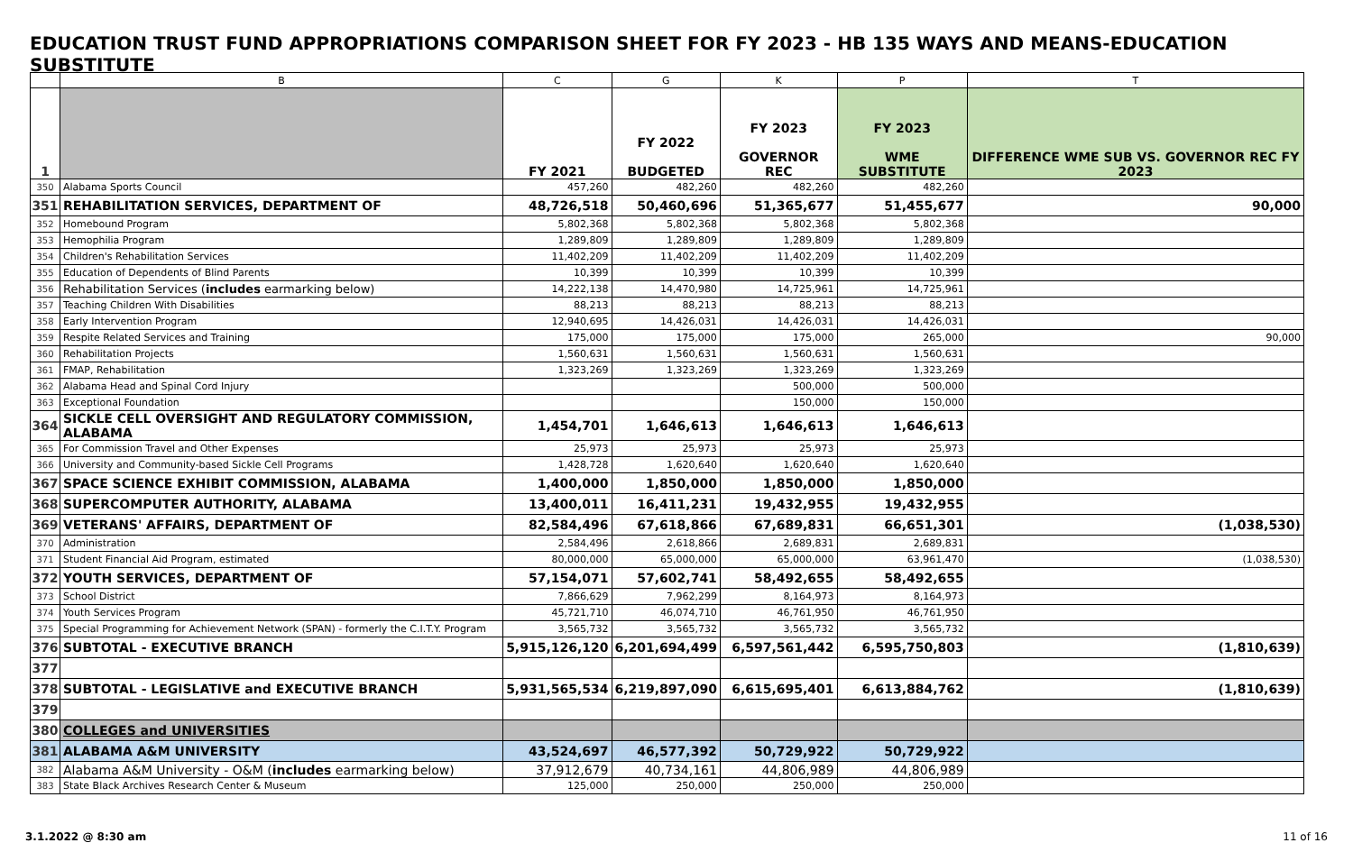EDUCATION TRUST FUND APPROPRIATIONS COMPARISON SHEET FOR FY 2023 - HB 135 WAYS AND MEANS-EDUCATION SUBSTITUTE
| | B | C | G | K | P | T |
| --- | --- | --- | --- | --- | --- | --- |
| 1 | | FY 2021 | FY 2022 BUDGETED | FY 2023 GOVERNOR REC | FY 2023 WME SUBSTITUTE | DIFFERENCE WME SUB VS. GOVERNOR REC FY 2023 |
| 350 | Alabama Sports Council | 457,260 | 482,260 | 482,260 | 482,260 | |
| 351 | REHABILITATION SERVICES, DEPARTMENT OF | 48,726,518 | 50,460,696 | 51,365,677 | 51,455,677 | 90,000 |
| 352 | Homebound Program | 5,802,368 | 5,802,368 | 5,802,368 | 5,802,368 | |
| 353 | Hemophilia Program | 1,289,809 | 1,289,809 | 1,289,809 | 1,289,809 | |
| 354 | Children's Rehabilitation Services | 11,402,209 | 11,402,209 | 11,402,209 | 11,402,209 | |
| 355 | Education of Dependents of Blind Parents | 10,399 | 10,399 | 10,399 | 10,399 | |
| 356 | Rehabilitation Services ( includes earmarking below) | 14,222,138 | 14,470,980 | 14,725,961 | 14,725,961 | |
| 357 | Teaching Children With Disabilities | 88,213 | 88,213 | 88,213 | 88,213 | |
| 358 | Early Intervention Program | 12,940,695 | 14,426,031 | 14,426,031 | 14,426,031 | |
| 359 | Respite Related Services and Training | 175,000 | 175,000 | 175,000 | 265,000 | 90,000 |
| 360 | Rehabilitation Projects | 1,560,631 | 1,560,631 | 1,560,631 | 1,560,631 | |
| 361 | FMAP, Rehabilitation | 1,323,269 | 1,323,269 | 1,323,269 | 1,323,269 | |
| 362 | Alabama Head and Spinal Cord Injury | | | 500,000 | 500,000 | |
| 363 | Exceptional Foundation | | | 150,000 | 150,000 | |
| 364 | SICKLE CELL OVERSIGHT AND REGULATORY COMMISSION, ALABAMA | 1,454,701 | 1,646,613 | 1,646,613 | 1,646,613 | |
| 365 | For Commission Travel and Other Expenses | 25,973 | 25,973 | 25,973 | 25,973 | |
| 366 | University and Community-based Sickle Cell Programs | 1,428,728 | 1,620,640 | 1,620,640 | 1,620,640 | |
| 367 | SPACE SCIENCE EXHIBIT COMMISSION, ALABAMA | 1,400,000 | 1,850,000 | 1,850,000 | 1,850,000 | |
| 368 | SUPERCOMPUTER AUTHORITY, ALABAMA | 13,400,011 | 16,411,231 | 19,432,955 | 19,432,955 | |
| 369 | VETERANS' AFFAIRS, DEPARTMENT OF | 82,584,496 | 67,618,866 | 67,689,831 | 66,651,301 | (1,038,530) |
| 370 | Administration | 2,584,496 | 2,618,866 | 2,689,831 | 2,689,831 | |
| 371 | Student Financial Aid Program, estimated | 80,000,000 | 65,000,000 | 65,000,000 | 63,961,470 | (1,038,530) |
| 372 | YOUTH SERVICES, DEPARTMENT OF | 57,154,071 | 57,602,741 | 58,492,655 | 58,492,655 | |
| 373 | School District | 7,866,629 | 7,962,299 | 8,164,973 | 8,164,973 | |
| 374 | Youth Services Program | 45,721,710 | 46,074,710 | 46,761,950 | 46,761,950 | |
| 375 | Special Programming for Achievement Network (SPAN) - formerly the C.I.T.Y. Program | 3,565,732 | 3,565,732 | 3,565,732 | 3,565,732 | |
| 376 | SUBTOTAL - EXECUTIVE BRANCH | 5,915,126,120 | 6,201,694,499 | 6,597,561,442 | 6,595,750,803 | (1,810,639) |
| 377 | | | | | | |
| 378 | SUBTOTAL - LEGISLATIVE and EXECUTIVE BRANCH | 5,931,565,534 | 6,219,897,090 | 6,615,695,401 | 6,613,884,762 | (1,810,639) |
| 379 | | | | | | |
| 380 | COLLEGES and UNIVERSITIES | | | | | |
| 381 | ALABAMA A&M UNIVERSITY | 43,524,697 | 46,577,392 | 50,729,922 | 50,729,922 | |
| 382 | Alabama A&M University - O&M ( includes earmarking below) | 37,912,679 | 40,734,161 | 44,806,989 | 44,806,989 | |
| 383 | State Black Archives Research Center & Museum | 125,000 | 250,000 | 250,000 | 250,000 | |
3.1.2022 @ 8:30 am 11 of 16